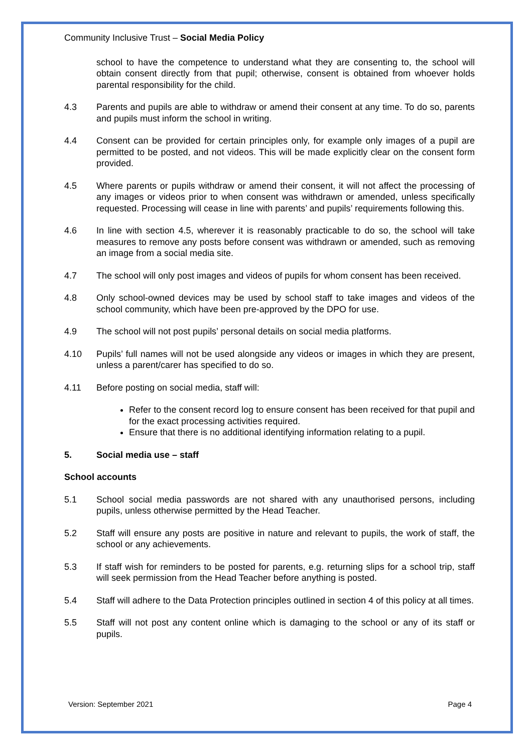Community Inclusive Trust – Social Media Policy
school to have the competence to understand what they are consenting to, the school will obtain consent directly from that pupil; otherwise, consent is obtained from whoever holds parental responsibility for the child.
4.3 Parents and pupils are able to withdraw or amend their consent at any time. To do so, parents and pupils must inform the school in writing.
4.4 Consent can be provided for certain principles only, for example only images of a pupil are permitted to be posted, and not videos. This will be made explicitly clear on the consent form provided.
4.5 Where parents or pupils withdraw or amend their consent, it will not affect the processing of any images or videos prior to when consent was withdrawn or amended, unless specifically requested. Processing will cease in line with parents’ and pupils’ requirements following this.
4.6 In line with section 4.5, wherever it is reasonably practicable to do so, the school will take measures to remove any posts before consent was withdrawn or amended, such as removing an image from a social media site.
4.7 The school will only post images and videos of pupils for whom consent has been received.
4.8 Only school-owned devices may be used by school staff to take images and videos of the school community, which have been pre-approved by the DPO for use.
4.9 The school will not post pupils’ personal details on social media platforms.
4.10 Pupils’ full names will not be used alongside any videos or images in which they are present, unless a parent/carer has specified to do so.
4.11 Before posting on social media, staff will:
Refer to the consent record log to ensure consent has been received for that pupil and for the exact processing activities required.
Ensure that there is no additional identifying information relating to a pupil.
5. Social media use – staff
School accounts
5.1 School social media passwords are not shared with any unauthorised persons, including pupils, unless otherwise permitted by the Head Teacher.
5.2 Staff will ensure any posts are positive in nature and relevant to pupils, the work of staff, the school or any achievements.
5.3 If staff wish for reminders to be posted for parents, e.g. returning slips for a school trip, staff will seek permission from the Head Teacher before anything is posted.
5.4 Staff will adhere to the Data Protection principles outlined in section 4 of this policy at all times.
5.5 Staff will not post any content online which is damaging to the school or any of its staff or pupils.
Version: September 2021 Page 4